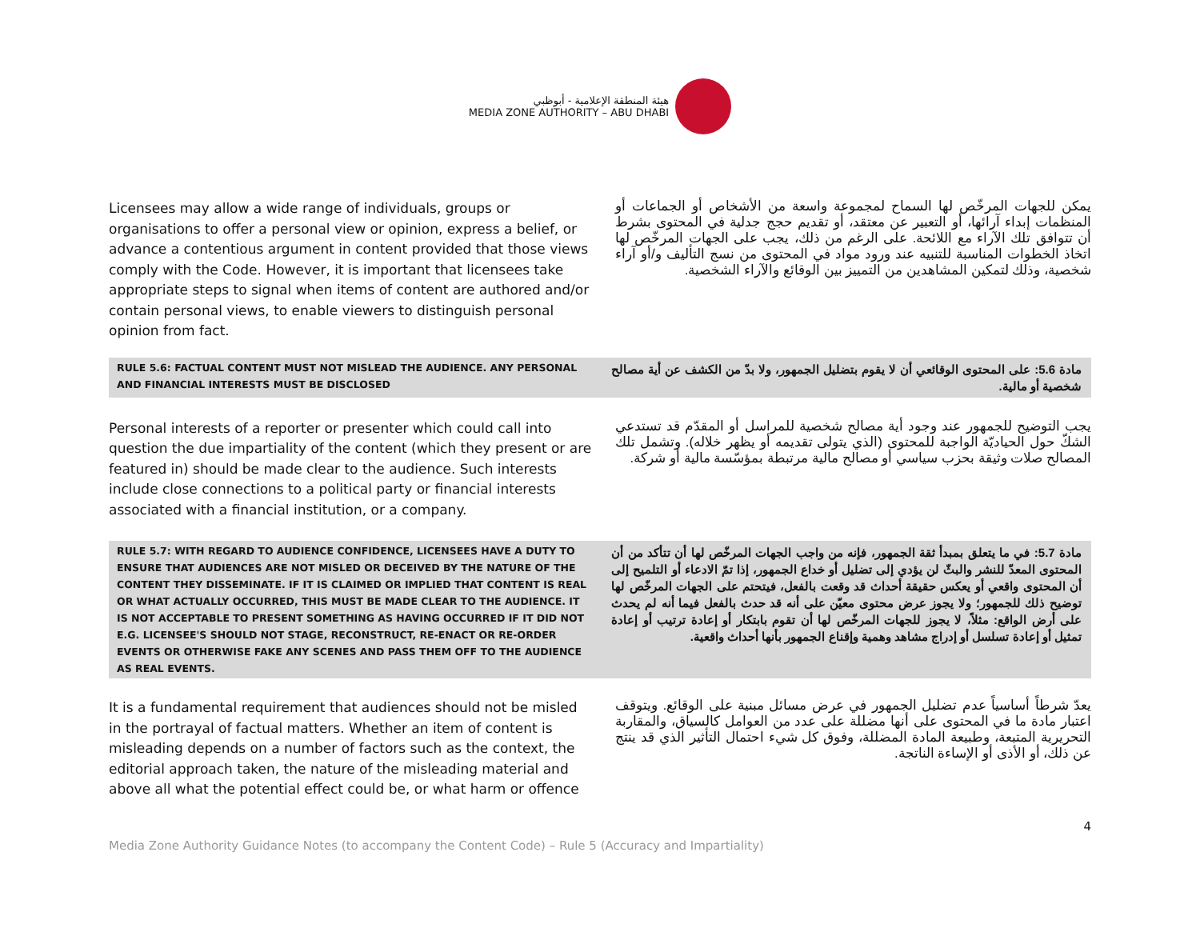هيئة المنطقة الإعلامية - أبوظبي
MEDIA ZONE AUTHORITY – ABU DHABI
Licensees may allow a wide range of individuals, groups or organisations to offer a personal view or opinion, express a belief, or advance a contentious argument in content provided that those views comply with the Code. However, it is important that licensees take appropriate steps to signal when items of content are authored and/or contain personal views, to enable viewers to distinguish personal opinion from fact.
يمكن للجهات المرخّص لها السماح لمجموعة واسعة من الأشخاص أو الجماعات أو المنظمات إبداء آرائها، أو التعبير عن معتقد، أو تقديم حجج جدلية في المحتوى بشرط أن تتوافق تلك الآراء مع اللائحة. على الرغم من ذلك، يجب على الجهات المرخّص لها اتخاذ الخطوات المناسبة للتنبيه عند ورود مواد في المحتوى من نسج التأليف و/أو آراء شخصية، وذلك لتمكين المشاهدين من التمييز بين الوقائع والآراء الشخصية.
RULE 5.6: FACTUAL CONTENT MUST NOT MISLEAD THE AUDIENCE. ANY PERSONAL AND FINANCIAL INTERESTS MUST BE DISCLOSED
مادة 5.6: على المحتوى الوقائعي أن لا يقوم بتضليل الجمهور، ولا بدّ من الكشف عن أية مصالح شخصية أو مالية.
Personal interests of a reporter or presenter which could call into question the due impartiality of the content (which they present or are featured in) should be made clear to the audience. Such interests include close connections to a political party or financial interests associated with a financial institution, or a company.
يجب التوضيح للجمهور عند وجود أية مصالح شخصية للمراسل أو المقدّم قد تستدعي الشكّ حول الحياديّة الواجبة للمحتوى (الذي يتولى تقديمه أو يظهر خلاله). وتشمل تلك المصالح صلات وثيقة بحزب سياسي أو مصالح مالية مرتبطة بمؤسّسة مالية أو شركة.
RULE 5.7: WITH REGARD TO AUDIENCE CONFIDENCE, LICENSEES HAVE A DUTY TO ENSURE THAT AUDIENCES ARE NOT MISLED OR DECEIVED BY THE NATURE OF THE CONTENT THEY DISSEMINATE. IF IT IS CLAIMED OR IMPLIED THAT CONTENT IS REAL OR WHAT ACTUALLY OCCURRED, THIS MUST BE MADE CLEAR TO THE AUDIENCE. IT IS NOT ACCEPTABLE TO PRESENT SOMETHING AS HAVING OCCURRED IF IT DID NOT E.G. LICENSEE'S SHOULD NOT STAGE, RECONSTRUCT, RE-ENACT OR RE-ORDER EVENTS OR OTHERWISE FAKE ANY SCENES AND PASS THEM OFF TO THE AUDIENCE AS REAL EVENTS.
مادة 5.7: في ما يتعلق بمبدأ ثقة الجمهور، فإنه من واجب الجهات المرخّص لها أن تتأكد من أن المحتوى المعدّ للنشر والبثّ لن يؤدي إلى تضليل أو خداع الجمهور، إذا تمّ الادعاء أو التلميح إلى أن المحتوى واقعي أو يعكس حقيقة أحداث قد وقعت بالفعل، فيتحتم على الجهات المرخّص لها توضيح ذلك للجمهور؛ ولا يجوز عرض محتوى معيّن على أنه قد حدث بالفعل فيما أنه لم يحدث على أرض الواقع: مثلاً، لا يجوز للجهات المرخّص لها أن تقوم بابتكار أو إعادة ترتيب أو إعادة تمثيل أو إعادة تسلسل أو إدراج مشاهد وهمية وإقناع الجمهور بأنها أحداث واقعية.
It is a fundamental requirement that audiences should not be misled in the portrayal of factual matters. Whether an item of content is misleading depends on a number of factors such as the context, the editorial approach taken, the nature of the misleading material and above all what the potential effect could be, or what harm or offence
يعدّ شرطاً أساسياً عدم تضليل الجمهور في عرض مسائل مبنية على الوقائع. ويتوقف اعتبار مادة ما في المحتوى على أنها مضللة على عدد من العوامل كالسياق، والمقاربة التحريرية المتبعة، وطبيعة المادة المضللة، وفوق كل شيء احتمال التأثير الذي قد ينتج عن ذلك، أو الأذى أو الإساءة الناتجة.
Media Zone Authority Guidance Notes (to accompany the Content Code) – Rule 5 (Accuracy and Impartiality) 4